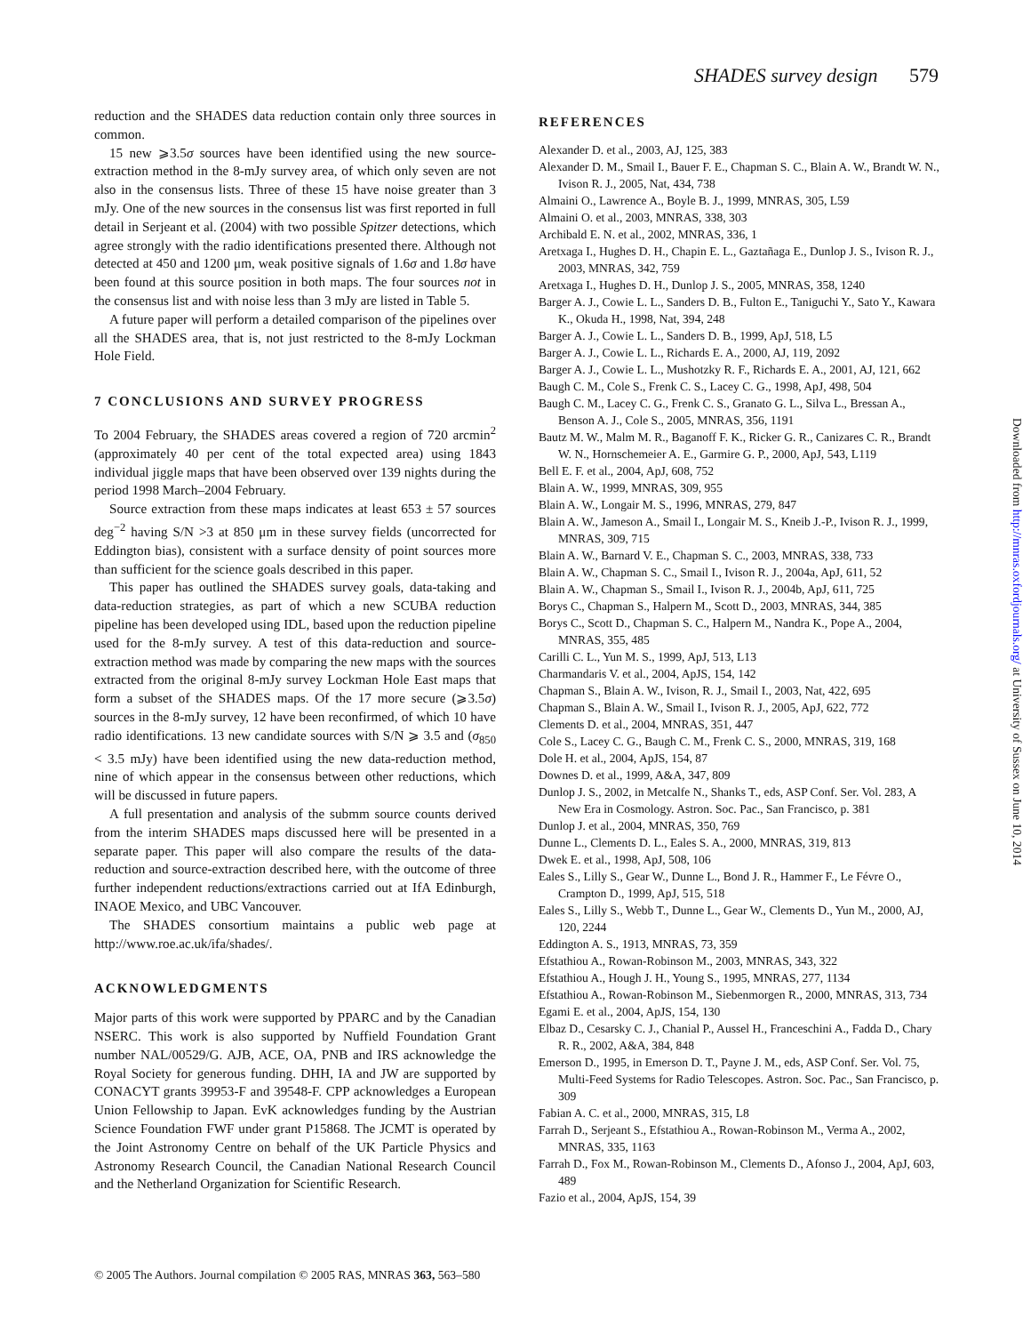SHADES survey design 579
reduction and the SHADES data reduction contain only three sources in common.
15 new ⩾3.5σ sources have been identified using the new source-extraction method in the 8-mJy survey area, of which only seven are not also in the consensus lists. Three of these 15 have noise greater than 3 mJy. One of the new sources in the consensus list was first reported in full detail in Serjeant et al. (2004) with two possible Spitzer detections, which agree strongly with the radio identifications presented there. Although not detected at 450 and 1200 μm, weak positive signals of 1.6σ and 1.8σ have been found at this source position in both maps. The four sources not in the consensus list and with noise less than 3 mJy are listed in Table 5.
A future paper will perform a detailed comparison of the pipelines over all the SHADES area, that is, not just restricted to the 8-mJy Lockman Hole Field.
7 CONCLUSIONS AND SURVEY PROGRESS
To 2004 February, the SHADES areas covered a region of 720 arcmin<sup>2</sup> (approximately 40 per cent of the total expected area) using 1843 individual jiggle maps that have been observed over 139 nights during the period 1998 March–2004 February.
Source extraction from these maps indicates at least 653 ± 57 sources deg<sup>−2</sup> having S/N >3 at 850 μm in these survey fields (uncorrected for Eddington bias), consistent with a surface density of point sources more than sufficient for the science goals described in this paper.
This paper has outlined the SHADES survey goals, data-taking and data-reduction strategies, as part of which a new SCUBA reduction pipeline has been developed using IDL, based upon the reduction pipeline used for the 8-mJy survey. A test of this data-reduction and source-extraction method was made by comparing the new maps with the sources extracted from the original 8-mJy survey Lockman Hole East maps that form a subset of the SHADES maps. Of the 17 more secure (⩾3.5σ) sources in the 8-mJy survey, 12 have been reconfirmed, of which 10 have radio identifications. 13 new candidate sources with S/N ⩾ 3.5 and (σ<sub>850</sub> < 3.5 mJy) have been identified using the new data-reduction method, nine of which appear in the consensus between other reductions, which will be discussed in future papers.
A full presentation and analysis of the submm source counts derived from the interim SHADES maps discussed here will be presented in a separate paper. This paper will also compare the results of the data-reduction and source-extraction described here, with the outcome of three further independent reductions/extractions carried out at IfA Edinburgh, INAOE Mexico, and UBC Vancouver.
The SHADES consortium maintains a public web page at http://www.roe.ac.uk/ifa/shades/.
ACKNOWLEDGMENTS
Major parts of this work were supported by PPARC and by the Canadian NSERC. This work is also supported by Nuffield Foundation Grant number NAL/00529/G. AJB, ACE, OA, PNB and IRS acknowledge the Royal Society for generous funding. DHH, IA and JW are supported by CONACYT grants 39953-F and 39548-F. CPP acknowledges a European Union Fellowship to Japan. EvK acknowledges funding by the Austrian Science Foundation FWF under grant P15868. The JCMT is operated by the Joint Astronomy Centre on behalf of the UK Particle Physics and Astronomy Research Council, the Canadian National Research Council and the Netherland Organization for Scientific Research.
REFERENCES
Alexander D. et al., 2003, AJ, 125, 383
Alexander D. M., Smail I., Bauer F. E., Chapman S. C., Blain A. W., Brandt W. N., Ivison R. J., 2005, Nat, 434, 738
Almaini O., Lawrence A., Boyle B. J., 1999, MNRAS, 305, L59
Almaini O. et al., 2003, MNRAS, 338, 303
Archibald E. N. et al., 2002, MNRAS, 336, 1
Aretxaga I., Hughes D. H., Chapin E. L., Gaztañaga E., Dunlop J. S., Ivison R. J., 2003, MNRAS, 342, 759
Aretxaga I., Hughes D. H., Dunlop J. S., 2005, MNRAS, 358, 1240
Barger A. J., Cowie L. L., Sanders D. B., Fulton E., Taniguchi Y., Sato Y., Kawara K., Okuda H., 1998, Nat, 394, 248
Barger A. J., Cowie L. L., Sanders D. B., 1999, ApJ, 518, L5
Barger A. J., Cowie L. L., Richards E. A., 2000, AJ, 119, 2092
Barger A. J., Cowie L. L., Mushotzky R. F., Richards E. A., 2001, AJ, 121, 662
Baugh C. M., Cole S., Frenk C. S., Lacey C. G., 1998, ApJ, 498, 504
Baugh C. M., Lacey C. G., Frenk C. S., Granato G. L., Silva L., Bressan A., Benson A. J., Cole S., 2005, MNRAS, 356, 1191
Bautz M. W., Malm M. R., Baganoff F. K., Ricker G. R., Canizares C. R., Brandt W. N., Hornschemeier A. E., Garmire G. P., 2000, ApJ, 543, L119
Bell E. F. et al., 2004, ApJ, 608, 752
Blain A. W., 1999, MNRAS, 309, 955
Blain A. W., Longair M. S., 1996, MNRAS, 279, 847
Blain A. W., Jameson A., Smail I., Longair M. S., Kneib J.-P., Ivison R. J., 1999, MNRAS, 309, 715
Blain A. W., Barnard V. E., Chapman S. C., 2003, MNRAS, 338, 733
Blain A. W., Chapman S. C., Smail I., Ivison R. J., 2004a, ApJ, 611, 52
Blain A. W., Chapman S., Smail I., Ivison R. J., 2004b, ApJ, 611, 725
Borys C., Chapman S., Halpern M., Scott D., 2003, MNRAS, 344, 385
Borys C., Scott D., Chapman S. C., Halpern M., Nandra K., Pope A., 2004, MNRAS, 355, 485
Carilli C. L., Yun M. S., 1999, ApJ, 513, L13
Charmandaris V. et al., 2004, ApJS, 154, 142
Chapman S., Blain A. W., Ivison, R. J., Smail I., 2003, Nat, 422, 695
Chapman S., Blain A. W., Smail I., Ivison R. J., 2005, ApJ, 622, 772
Clements D. et al., 2004, MNRAS, 351, 447
Cole S., Lacey C. G., Baugh C. M., Frenk C. S., 2000, MNRAS, 319, 168
Dole H. et al., 2004, ApJS, 154, 87
Downes D. et al., 1999, A&A, 347, 809
Dunlop J. S., 2002, in Metcalfe N., Shanks T., eds, ASP Conf. Ser. Vol. 283, A New Era in Cosmology. Astron. Soc. Pac., San Francisco, p. 381
Dunlop J. et al., 2004, MNRAS, 350, 769
Dunne L., Clements D. L., Eales S. A., 2000, MNRAS, 319, 813
Dwek E. et al., 1998, ApJ, 508, 106
Eales S., Lilly S., Gear W., Dunne L., Bond J. R., Hammer F., Le Févre O., Crampton D., 1999, ApJ, 515, 518
Eales S., Lilly S., Webb T., Dunne L., Gear W., Clements D., Yun M., 2000, AJ, 120, 2244
Eddington A. S., 1913, MNRAS, 73, 359
Efstathiou A., Rowan-Robinson M., 2003, MNRAS, 343, 322
Efstathiou A., Hough J. H., Young S., 1995, MNRAS, 277, 1134
Efstathiou A., Rowan-Robinson M., Siebenmorgen R., 2000, MNRAS, 313, 734
Egami E. et al., 2004, ApJS, 154, 130
Elbaz D., Cesarsky C. J., Chanial P., Aussel H., Franceschini A., Fadda D., Chary R. R., 2002, A&A, 384, 848
Emerson D., 1995, in Emerson D. T., Payne J. M., eds, ASP Conf. Ser. Vol. 75, Multi-Feed Systems for Radio Telescopes. Astron. Soc. Pac., San Francisco, p. 309
Fabian A. C. et al., 2000, MNRAS, 315, L8
Farrah D., Serjeant S., Efstathiou A., Rowan-Robinson M., Verma A., 2002, MNRAS, 335, 1163
Farrah D., Fox M., Rowan-Robinson M., Clements D., Afonso J., 2004, ApJ, 603, 489
Fazio et al., 2004, ApJS, 154, 39
© 2005 The Authors. Journal compilation © 2005 RAS, MNRAS 363, 563–580
Downloaded from http://mnras.oxfordjournals.org/ at University of Sussex on June 10, 2014